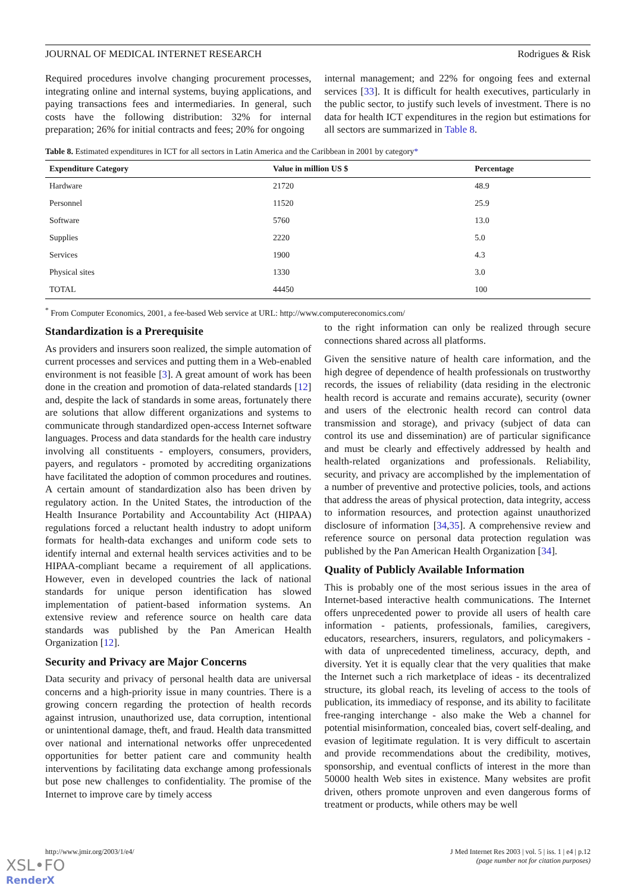JOURNAL OF MEDICAL INTERNET RESEARCH Rodrigues & Risk
Required procedures involve changing procurement processes, integrating online and internal systems, buying applications, and paying transactions fees and intermediaries. In general, such costs have the following distribution: 32% for internal preparation; 26% for initial contracts and fees; 20% for ongoing
internal management; and 22% for ongoing fees and external services [33]. It is difficult for health executives, particularly in the public sector, to justify such levels of investment. There is no data for health ICT expenditures in the region but estimations for all sectors are summarized in Table 8.
Table 8. Estimated expenditures in ICT for all sectors in Latin America and the Caribbean in 2001 by category*
| Expenditure Category | Value in million US $ | Percentage |
| --- | --- | --- |
| Hardware | 21720 | 48.9 |
| Personnel | 11520 | 25.9 |
| Software | 5760 | 13.0 |
| Supplies | 2220 | 5.0 |
| Services | 1900 | 4.3 |
| Physical sites | 1330 | 3.0 |
| TOTAL | 44450 | 100 |
<sup>*</sup> From Computer Economics, 2001, a fee-based Web service at URL: http://www.computereconomics.com/
Standardization is a Prerequisite
As providers and insurers soon realized, the simple automation of current processes and services and putting them in a Web-enabled environment is not feasible [3]. A great amount of work has been done in the creation and promotion of data-related standards [12] and, despite the lack of standards in some areas, fortunately there are solutions that allow different organizations and systems to communicate through standardized open-access Internet software languages. Process and data standards for the health care industry involving all constituents - employers, consumers, providers, payers, and regulators - promoted by accrediting organizations have facilitated the adoption of common procedures and routines. A certain amount of standardization also has been driven by regulatory action. In the United States, the introduction of the Health Insurance Portability and Accountability Act (HIPAA) regulations forced a reluctant health industry to adopt uniform formats for health-data exchanges and uniform code sets to identify internal and external health services activities and to be HIPAA-compliant became a requirement of all applications. However, even in developed countries the lack of national standards for unique person identification has slowed implementation of patient-based information systems. An extensive review and reference source on health care data standards was published by the Pan American Health Organization [12].
Security and Privacy are Major Concerns
Data security and privacy of personal health data are universal concerns and a high-priority issue in many countries. There is a growing concern regarding the protection of health records against intrusion, unauthorized use, data corruption, intentional or unintentional damage, theft, and fraud. Health data transmitted over national and international networks offer unprecedented opportunities for better patient care and community health interventions by facilitating data exchange among professionals but pose new challenges to confidentiality. The promise of the Internet to improve care by timely access
to the right information can only be realized through secure connections shared across all platforms.
Given the sensitive nature of health care information, and the high degree of dependence of health professionals on trustworthy records, the issues of reliability (data residing in the electronic health record is accurate and remains accurate), security (owner and users of the electronic health record can control data transmission and storage), and privacy (subject of data can control its use and dissemination) are of particular significance and must be clearly and effectively addressed by health and health-related organizations and professionals. Reliability, security, and privacy are accomplished by the implementation of a number of preventive and protective policies, tools, and actions that address the areas of physical protection, data integrity, access to information resources, and protection against unauthorized disclosure of information [34,35]. A comprehensive review and reference source on personal data protection regulation was published by the Pan American Health Organization [34].
Quality of Publicly Available Information
This is probably one of the most serious issues in the area of Internet-based interactive health communications. The Internet offers unprecedented power to provide all users of health care information - patients, professionals, families, caregivers, educators, researchers, insurers, regulators, and policymakers - with data of unprecedented timeliness, accuracy, depth, and diversity. Yet it is equally clear that the very qualities that make the Internet such a rich marketplace of ideas - its decentralized structure, its global reach, its leveling of access to the tools of publication, its immediacy of response, and its ability to facilitate free-ranging interchange - also make the Web a channel for potential misinformation, concealed bias, covert self-dealing, and evasion of legitimate regulation. It is very difficult to ascertain and provide recommendations about the credibility, motives, sponsorship, and eventual conflicts of interest in the more than 50000 health Web sites in existence. Many websites are profit driven, others promote unproven and even dangerous forms of treatment or products, while others may be well
http://www.jmir.org/2003/1/e4/ J Med Internet Res 2003 | vol. 5 | iss. 1 | e4 | p.12
(page number not for citation purposes)
XSL•FO
RenderX